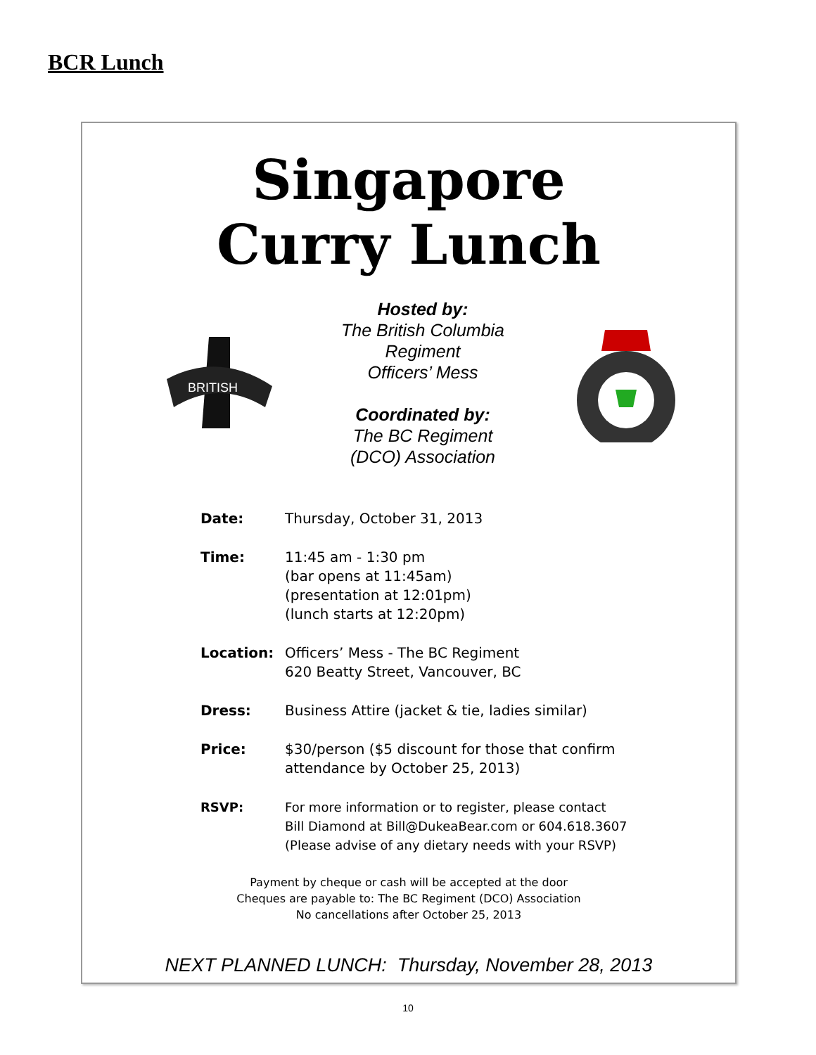BCR Lunch
Singapore
Curry Lunch
BRITISH
Hosted by:
The British Columbia
Regiment
Officers’ Mess
Coordinated by:
The BC Regiment
(DCO) Association
Date: Thursday, October 31, 2013
Time: 11:45 am - 1:30 pm
(bar opens at 11:45am)
(presentation at 12:01pm)
(lunch starts at 12:20pm)
Location: Officers’ Mess - The BC Regiment
620 Beatty Street, Vancouver, BC
Dress: Business Attire (jacket & tie, ladies similar)
Price: $30/person ($5 discount for those that confirm
attendance by October 25, 2013)
RSVP: For more information or to register, please contact
Bill Diamond at Bill@DukeaBear.com or 604.618.3607
(Please advise of any dietary needs with your RSVP)
Payment by cheque or cash will be accepted at the door
Cheques are payable to: The BC Regiment (DCO) Association
No cancellations after October 25, 2013
NEXT PLANNED LUNCH: Thursday, November 28, 2013
10